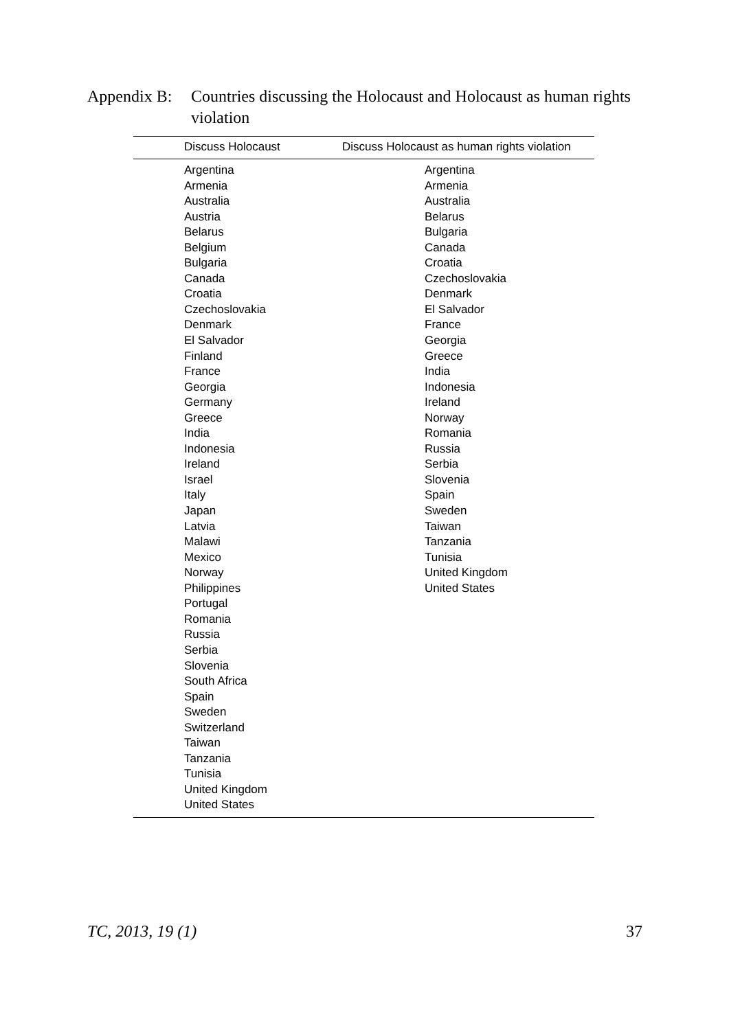Appendix B: Countries discussing the Holocaust and Holocaust as human rights violation
| Discuss Holocaust | Discuss Holocaust as human rights violation |
| --- | --- |
| Argentina Armenia Australia Austria Belarus Belgium Bulgaria Canada Croatia Czechoslovakia Denmark El Salvador Finland France Georgia Germany Greece India Indonesia Ireland Israel Italy Japan Latvia Malawi Mexico Norway Philippines Portugal Romania Russia Serbia Slovenia South Africa Spain Sweden Switzerland Taiwan Tanzania Tunisia United Kingdom United States | Argentina Armenia Australia Belarus Bulgaria Canada Croatia Czechoslovakia Denmark El Salvador France Georgia Greece India Indonesia Ireland Norway Romania Russia Serbia Slovenia Spain Sweden Taiwan Tanzania Tunisia United Kingdom United States |
TC, 2013, 19 (1) 37